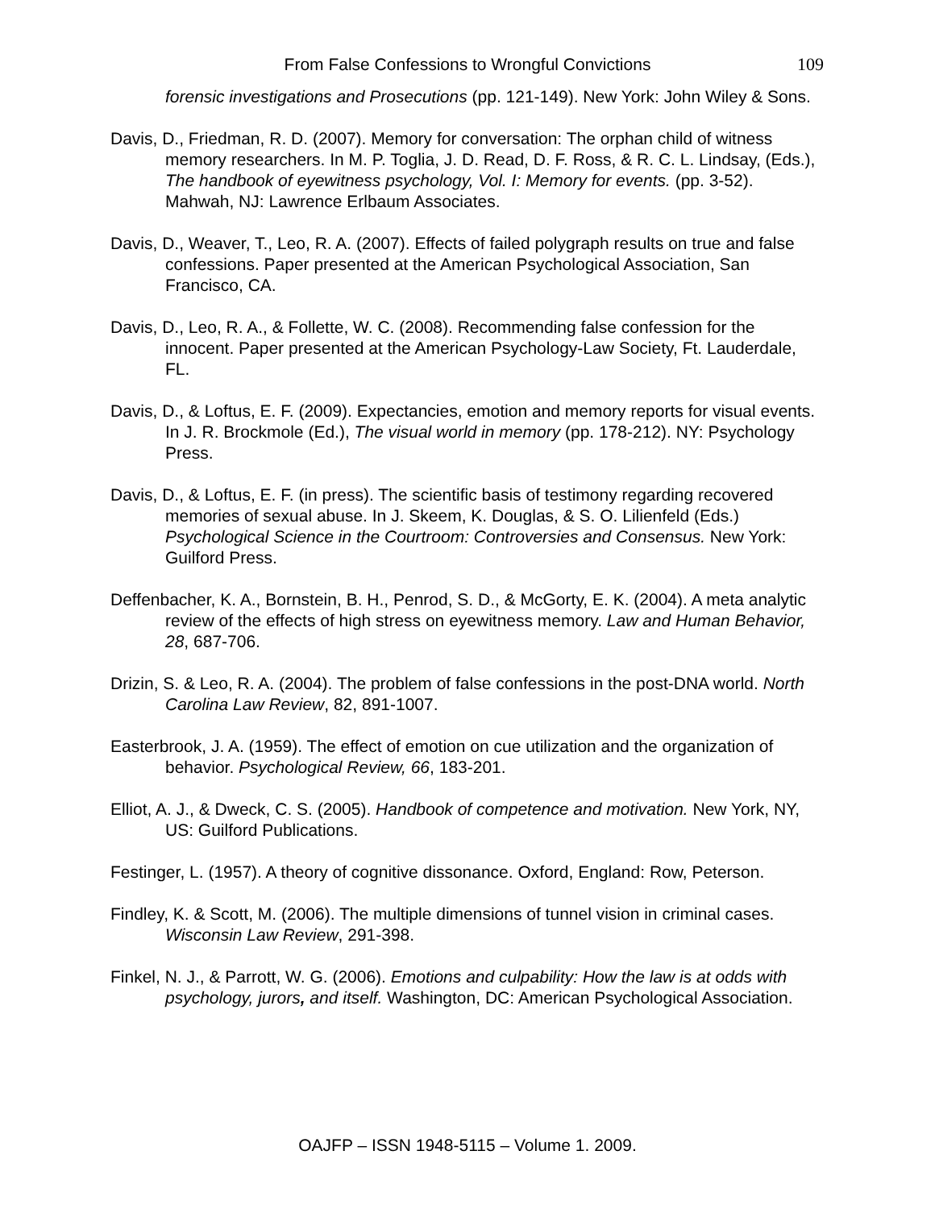From False Confessions to Wrongful Convictions
109
forensic investigations and Prosecutions (pp. 121-149). New York: John Wiley & Sons.
Davis, D., Friedman, R. D. (2007). Memory for conversation: The orphan child of witness memory researchers. In M. P. Toglia, J. D. Read, D. F. Ross, & R. C. L. Lindsay, (Eds.), The handbook of eyewitness psychology, Vol. I: Memory for events. (pp. 3-52). Mahwah, NJ: Lawrence Erlbaum Associates.
Davis, D., Weaver, T., Leo, R. A. (2007). Effects of failed polygraph results on true and false confessions. Paper presented at the American Psychological Association, San Francisco, CA.
Davis, D., Leo, R. A., & Follette, W. C. (2008). Recommending false confession for the innocent. Paper presented at the American Psychology-Law Society, Ft. Lauderdale, FL.
Davis, D., & Loftus, E. F. (2009). Expectancies, emotion and memory reports for visual events. In J. R. Brockmole (Ed.), The visual world in memory (pp. 178-212). NY: Psychology Press.
Davis, D., & Loftus, E. F. (in press). The scientific basis of testimony regarding recovered memories of sexual abuse. In J. Skeem, K. Douglas, & S. O. Lilienfeld (Eds.) Psychological Science in the Courtroom: Controversies and Consensus. New York: Guilford Press.
Deffenbacher, K. A., Bornstein, B. H., Penrod, S. D., & McGorty, E. K. (2004). A meta analytic review of the effects of high stress on eyewitness memory. Law and Human Behavior, 28, 687-706.
Drizin, S. & Leo, R. A. (2004). The problem of false confessions in the post-DNA world. North Carolina Law Review, 82, 891-1007.
Easterbrook, J. A. (1959). The effect of emotion on cue utilization and the organization of behavior. Psychological Review, 66, 183-201.
Elliot, A. J., & Dweck, C. S. (2005). Handbook of competence and motivation. New York, NY, US: Guilford Publications.
Festinger, L. (1957). A theory of cognitive dissonance. Oxford, England: Row, Peterson.
Findley, K. & Scott, M. (2006). The multiple dimensions of tunnel vision in criminal cases. Wisconsin Law Review, 291-398.
Finkel, N. J., & Parrott, W. G. (2006). Emotions and culpability: How the law is at odds with psychology, jurors, and itself. Washington, DC: American Psychological Association.
OAJFP – ISSN 1948-5115 – Volume 1. 2009.